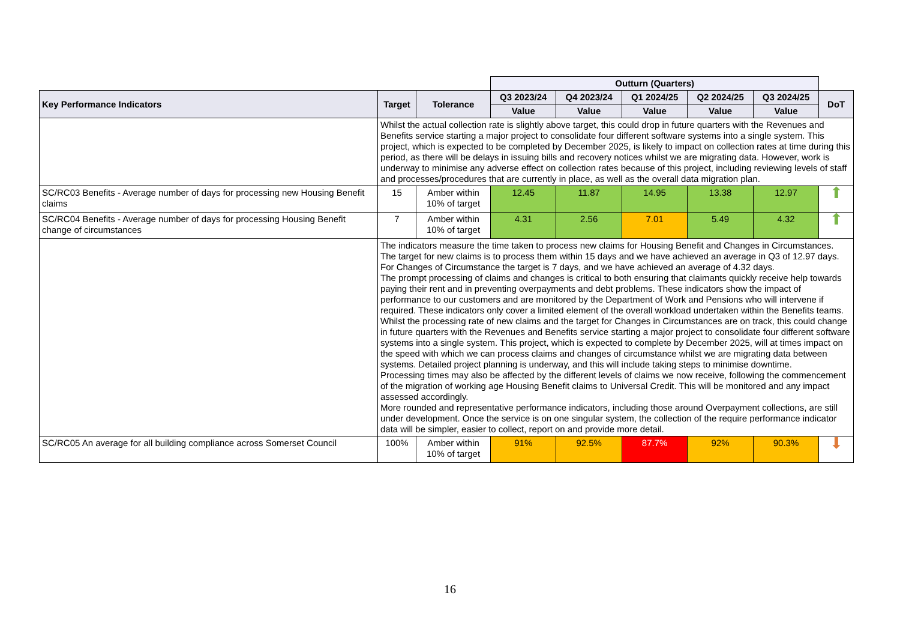| | | | Outturn (Quarters) | | | | | |
| --- | --- | --- | --- | --- | --- | --- | --- | --- |
| Key Performance Indicators | Target | Tolerance | Q3 2023/24 | Q4 2023/24 | Q1 2024/25 | Q2 2024/25 | Q3 2024/25 | DoT |
| | | | Value | Value | Value | Value | Value | |
| | Whilst the actual collection rate is slightly above target, this could drop in future quarters with the Revenues and Benefits service starting a major project to consolidate four different software systems into a single system. This project, which is expected to be completed by December 2025, is likely to impact on collection rates at time during this period, as there will be delays in issuing bills and recovery notices whilst we are migrating data. However, work is underway to minimise any adverse effect on collection rates because of this project, including reviewing levels of staff and processes/procedures that are currently in place, as well as the overall data migration plan. | | | | | | | |
| SC/RC03 Benefits - Average number of days for processing new Housing Benefit claims | 15 | Amber within 10% of target | 12.45 | 11.87 | 14.95 | 13.38 | 12.97 | ⬆ |
| SC/RC04 Benefits - Average number of days for processing Housing Benefit change of circumstances | 7 | Amber within 10% of target | 4.31 | 2.56 | 7.01 | 5.49 | 4.32 | ⬆ |
| | The indicators measure the time taken to process new claims for Housing Benefit and Changes in Circumstances. The target for new claims is to process them within 15 days and we have achieved an average in Q3 of 12.97 days. For Changes of Circumstance the target is 7 days, and we have achieved an average of 4.32 days. The prompt processing of claims and changes is critical to both ensuring that claimants quickly receive help towards paying their rent and in preventing overpayments and debt problems. These indicators show the impact of performance to our customers and are monitored by the Department of Work and Pensions who will intervene if required. These indicators only cover a limited element of the overall workload undertaken within the Benefits teams. Whilst the processing rate of new claims and the target for Changes in Circumstances are on track, this could change in future quarters with the Revenues and Benefits service starting a major project to consolidate four different software systems into a single system. This project, which is expected to complete by December 2025, will at times impact on the speed with which we can process claims and changes of circumstance whilst we are migrating data between systems. Detailed project planning is underway, and this will include taking steps to minimise downtime. Processing times may also be affected by the different levels of claims we now receive, following the commencement of the migration of working age Housing Benefit claims to Universal Credit. This will be monitored and any impact assessed accordingly. More rounded and representative performance indicators, including those around Overpayment collections, are still under development. Once the service is on one singular system, the collection of the require performance indicator data will be simpler, easier to collect, report on and provide more detail. | | | | | | | |
| SC/RC05 An average for all building compliance across Somerset Council | 100% | Amber within 10% of target | 91% | 92.5% | 87.7% | 92% | 90.3% | ⬇ |
16